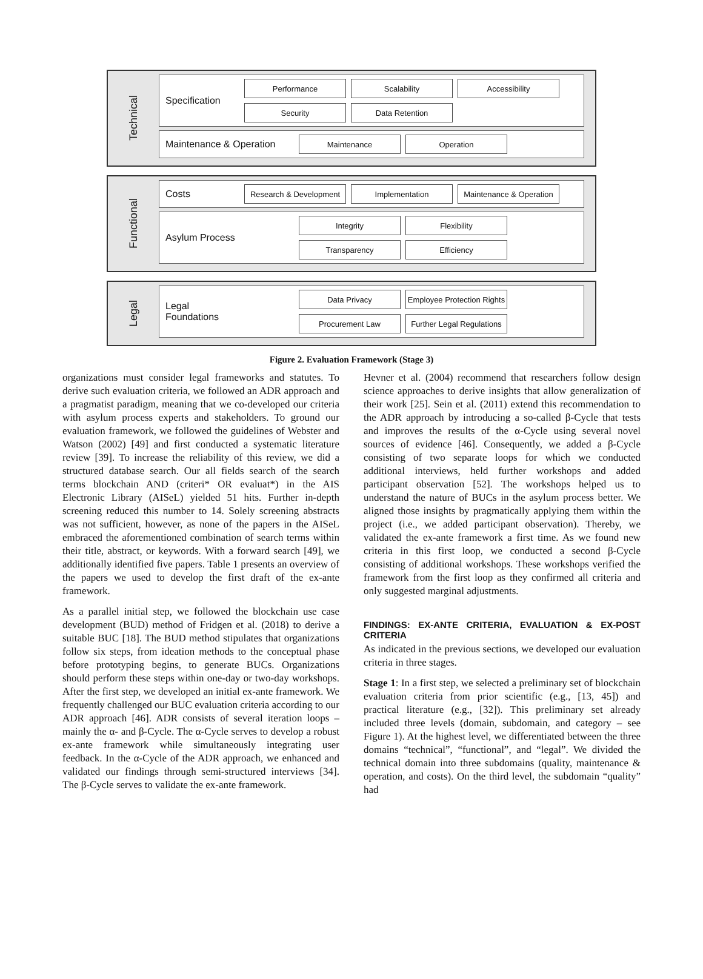Technical
Specification
Performance
Scalability
Accessibility
Security
Data Retention
Maintenance & Operation
Maintenance
Operation
Functional
Costs
Research & Development
Implementation
Maintenance & Operation
Asylum Process
Integrity
Flexibility
Transparency
Efficiency
Legal
Legal
Foundations
Data Privacy
Employee Protection Rights
Procurement Law
Further Legal Regulations
Figure 2. Evaluation Framework (Stage 3)
organizations must consider legal frameworks and statutes. To derive such evaluation criteria, we followed an ADR approach and a pragmatist paradigm, meaning that we co-developed our criteria with asylum process experts and stakeholders. To ground our evaluation framework, we followed the guidelines of Webster and Watson (2002) [49] and first conducted a systematic literature review [39]. To increase the reliability of this review, we did a structured database search. Our all fields search of the search terms blockchain AND (criteri* OR evaluat*) in the AIS Electronic Library (AISeL) yielded 51 hits. Further in-depth screening reduced this number to 14. Solely screening abstracts was not sufficient, however, as none of the papers in the AISeL embraced the aforementioned combination of search terms within their title, abstract, or keywords. With a forward search [49], we additionally identified five papers. Table 1 presents an overview of the papers we used to develop the first draft of the ex-ante framework.
As a parallel initial step, we followed the blockchain use case development (BUD) method of Fridgen et al. (2018) to derive a suitable BUC [18]. The BUD method stipulates that organizations follow six steps, from ideation methods to the conceptual phase before prototyping begins, to generate BUCs. Organizations should perform these steps within one-day or two-day workshops. After the first step, we developed an initial ex-ante framework. We frequently challenged our BUC evaluation criteria according to our ADR approach [46]. ADR consists of several iteration loops – mainly the α- and β-Cycle. The α-Cycle serves to develop a robust ex-ante framework while simultaneously integrating user feedback. In the α-Cycle of the ADR approach, we enhanced and validated our findings through semi-structured interviews [34]. The β-Cycle serves to validate the ex-ante framework.
Hevner et al. (2004) recommend that researchers follow design science approaches to derive insights that allow generalization of their work [25]. Sein et al. (2011) extend this recommendation to the ADR approach by introducing a so-called β-Cycle that tests and improves the results of the α-Cycle using several novel sources of evidence [46]. Consequently, we added a β-Cycle consisting of two separate loops for which we conducted additional interviews, held further workshops and added participant observation [52]. The workshops helped us to understand the nature of BUCs in the asylum process better. We aligned those insights by pragmatically applying them within the project (i.e., we added participant observation). Thereby, we validated the ex-ante framework a first time. As we found new criteria in this first loop, we conducted a second β-Cycle consisting of additional workshops. These workshops verified the framework from the first loop as they confirmed all criteria and only suggested marginal adjustments.
FINDINGS: EX-ANTE CRITERIA, EVALUATION & EX-POST CRITERIA
As indicated in the previous sections, we developed our evaluation criteria in three stages.
Stage 1: In a first step, we selected a preliminary set of blockchain evaluation criteria from prior scientific (e.g., [13, 45]) and practical literature (e.g., [32]). This preliminary set already included three levels (domain, subdomain, and category – see Figure 1). At the highest level, we differentiated between the three domains “technical”, “functional”, and “legal”. We divided the technical domain into three subdomains (quality, maintenance & operation, and costs). On the third level, the subdomain “quality” had